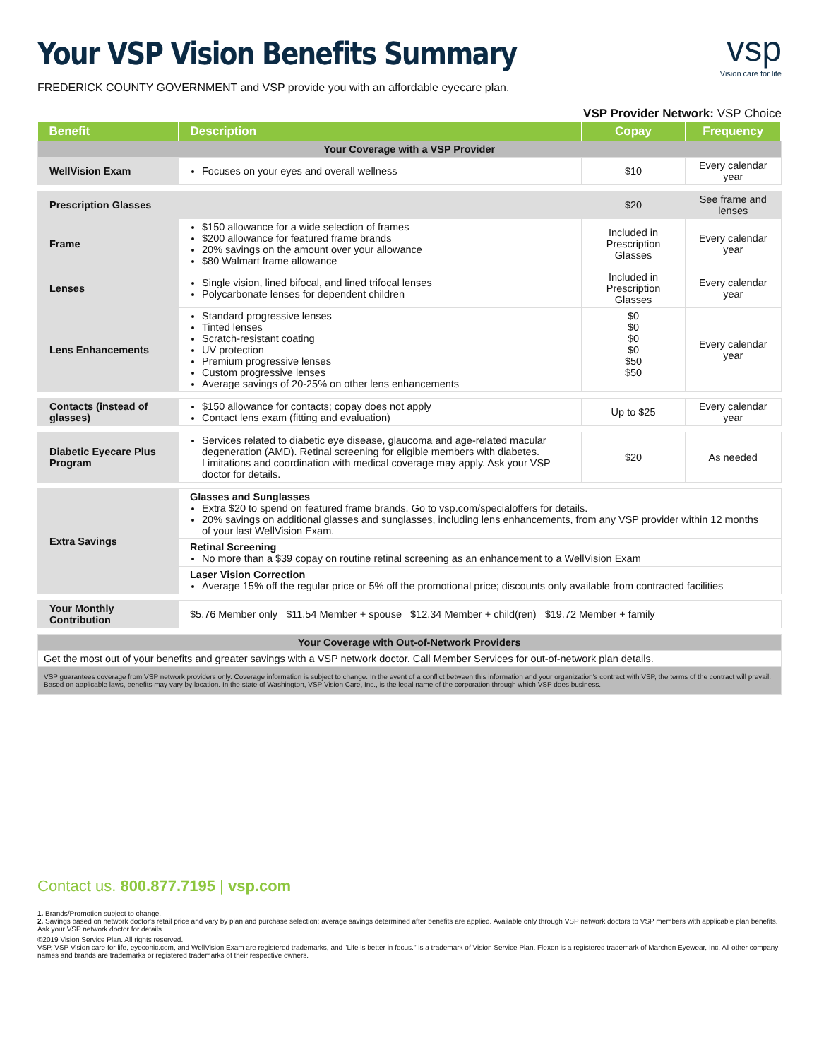vsp
Vision care for life
Your VSP Vision Benefits Summary
FREDERICK COUNTY GOVERNMENT and VSP provide you with an affordable eyecare plan.
VSP Provider Network: VSP Choice
| Benefit | Description | Copay | Frequency |
| --- | --- | --- | --- |
| Your Coverage with a VSP Provider | | | |
| WellVision Exam | Focuses on your eyes and overall wellness | $10 | Every calendar year |
| Prescription Glasses | | $20 | See frame and lenses |
| Frame | $150 allowance for a wide selection of frames $200 allowance for featured frame brands 20% savings on the amount over your allowance $80 Walmart frame allowance | Included in Prescription Glasses | Every calendar year |
| Lenses | Single vision, lined bifocal, and lined trifocal lenses Polycarbonate lenses for dependent children | Included in Prescription Glasses | Every calendar year |
| Lens Enhancements | Standard progressive lenses Tinted lenses Scratch-resistant coating UV protection Premium progressive lenses Custom progressive lenses Average savings of 20-25% on other lens enhancements | $0 $0 $0 $0 $50 $50 | Every calendar year |
| Contacts (instead of glasses) | $150 allowance for contacts; copay does not apply Contact lens exam (fitting and evaluation) | Up to $25 | Every calendar year |
| Diabetic Eyecare Plus Program | Services related to diabetic eye disease, glaucoma and age-related macular degeneration (AMD). Retinal screening for eligible members with diabetes. Limitations and coordination with medical coverage may apply. Ask your VSP doctor for details. | $20 | As needed |
| Extra Savings | Glasses and Sunglasses Extra $20 to spend on featured frame brands. Go to vsp.com/specialoffers for details. 20% savings on additional glasses and sunglasses, including lens enhancements, from any VSP provider within 12 months of your last WellVision Exam. | | |
| | Retinal Screening No more than a $39 copay on routine retinal screening as an enhancement to a WellVision Exam | | |
| | Laser Vision Correction Average 15% off the regular price or 5% off the promotional price; discounts only available from contracted facilities | | |
| Your Monthly Contribution | $5.76 Member only $11.54 Member + spouse $12.34 Member + child(ren) $19.72 Member + family | | |
| Your Coverage with Out-of-Network Providers | | | |
| Get the most out of your benefits and greater savings with a VSP network doctor. Call Member Services for out-of-network plan details. | | | |
| VSP guarantees coverage from VSP network providers only. Coverage information is subject to change. In the event of a conflict between this information and your organization's contract with VSP, the terms of the contract will prevail. Based on applicable laws, benefits may vary by location. In the state of Washington, VSP Vision Care, Inc., is the legal name of the corporation through which VSP does business. | | | |
Contact us. 800.877.7195 | vsp.com
1. Brands/Promotion subject to change.
2. Savings based on network doctor's retail price and vary by plan and purchase selection; average savings determined after benefits are applied. Available only through VSP network doctors to VSP members with applicable plan benefits. Ask your VSP network doctor for details.
©2019 Vision Service Plan. All rights reserved.
VSP, VSP Vision care for life, eyeconic.com, and WellVision Exam are registered trademarks, and "Life is better in focus." is a trademark of Vision Service Plan. Flexon is a registered trademark of Marchon Eyewear, Inc. All other company names and brands are trademarks or registered trademarks of their respective owners.